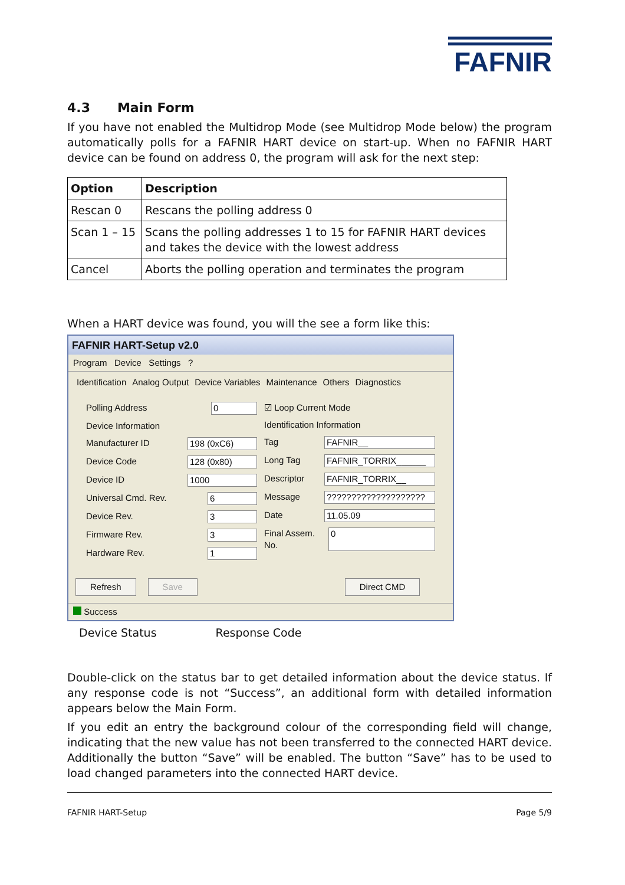FAFNIR
4.3 Main Form
If you have not enabled the Multidrop Mode (see Multidrop Mode below) the program automatically polls for a FAFNIR HART device on start-up. When no FAFNIR HART device can be found on address 0, the program will ask for the next step:
| Option | Description |
| --- | --- |
| Rescan 0 | Rescans the polling address 0 |
| Scan 1 – 15 | Scans the polling addresses 1 to 15 for FAFNIR HART devices and takes the device with the lowest address |
| Cancel | Aborts the polling operation and terminates the program |
When a HART device was found, you will the see a form like this:
FAFNIR HART-Setup v2.0
Program Device Settings ?
Identification Analog Output Device Variables Maintenance Others Diagnostics
Polling Address 0
Device Information
Manufacturer ID 198 (0xC6)
Device Code 128 (0x80)
Device ID 1000
Universal Cmd. Rev. 6
Device Rev. 3
Firmware Rev. 3
Hardware Rev. 1
☑ Loop Current Mode
Identification Information
Tag FAFNIR__
Long Tag FAFNIR_TORRIX______
Descriptor FAFNIR_TORRIX__
Message ????????????????????
Date 11.05.09
Final Assem. No. 0
Refresh Save Direct CMD
Success
Device Status Response Code
Double-click on the status bar to get detailed information about the device status. If any response code is not “Success”, an additional form with detailed information appears below the Main Form.
If you edit an entry the background colour of the corresponding field will change, indicating that the new value has not been transferred to the connected HART device. Additionally the button “Save” will be enabled. The button “Save” has to be used to load changed parameters into the connected HART device.
FAFNIR HART-Setup Page 5/9